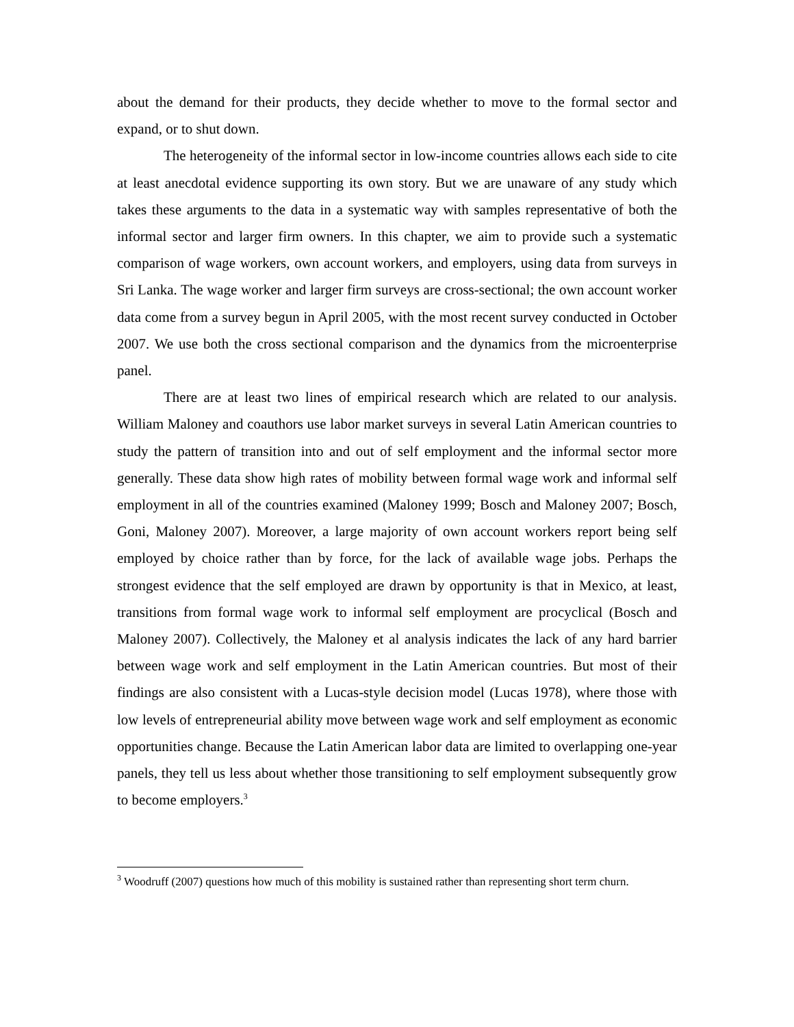about the demand for their products, they decide whether to move to the formal sector and expand, or to shut down.
The heterogeneity of the informal sector in low-income countries allows each side to cite at least anecdotal evidence supporting its own story. But we are unaware of any study which takes these arguments to the data in a systematic way with samples representative of both the informal sector and larger firm owners. In this chapter, we aim to provide such a systematic comparison of wage workers, own account workers, and employers, using data from surveys in Sri Lanka. The wage worker and larger firm surveys are cross-sectional; the own account worker data come from a survey begun in April 2005, with the most recent survey conducted in October 2007. We use both the cross sectional comparison and the dynamics from the microenterprise panel.
There are at least two lines of empirical research which are related to our analysis. William Maloney and coauthors use labor market surveys in several Latin American countries to study the pattern of transition into and out of self employment and the informal sector more generally. These data show high rates of mobility between formal wage work and informal self employment in all of the countries examined (Maloney 1999; Bosch and Maloney 2007; Bosch, Goni, Maloney 2007). Moreover, a large majority of own account workers report being self employed by choice rather than by force, for the lack of available wage jobs. Perhaps the strongest evidence that the self employed are drawn by opportunity is that in Mexico, at least, transitions from formal wage work to informal self employment are procyclical (Bosch and Maloney 2007). Collectively, the Maloney et al analysis indicates the lack of any hard barrier between wage work and self employment in the Latin American countries. But most of their findings are also consistent with a Lucas-style decision model (Lucas 1978), where those with low levels of entrepreneurial ability move between wage work and self employment as economic opportunities change. Because the Latin American labor data are limited to overlapping one-year panels, they tell us less about whether those transitioning to self employment subsequently grow to become employers.<sup>3</sup>
<sup>3</sup> Woodruff (2007) questions how much of this mobility is sustained rather than representing short term churn.